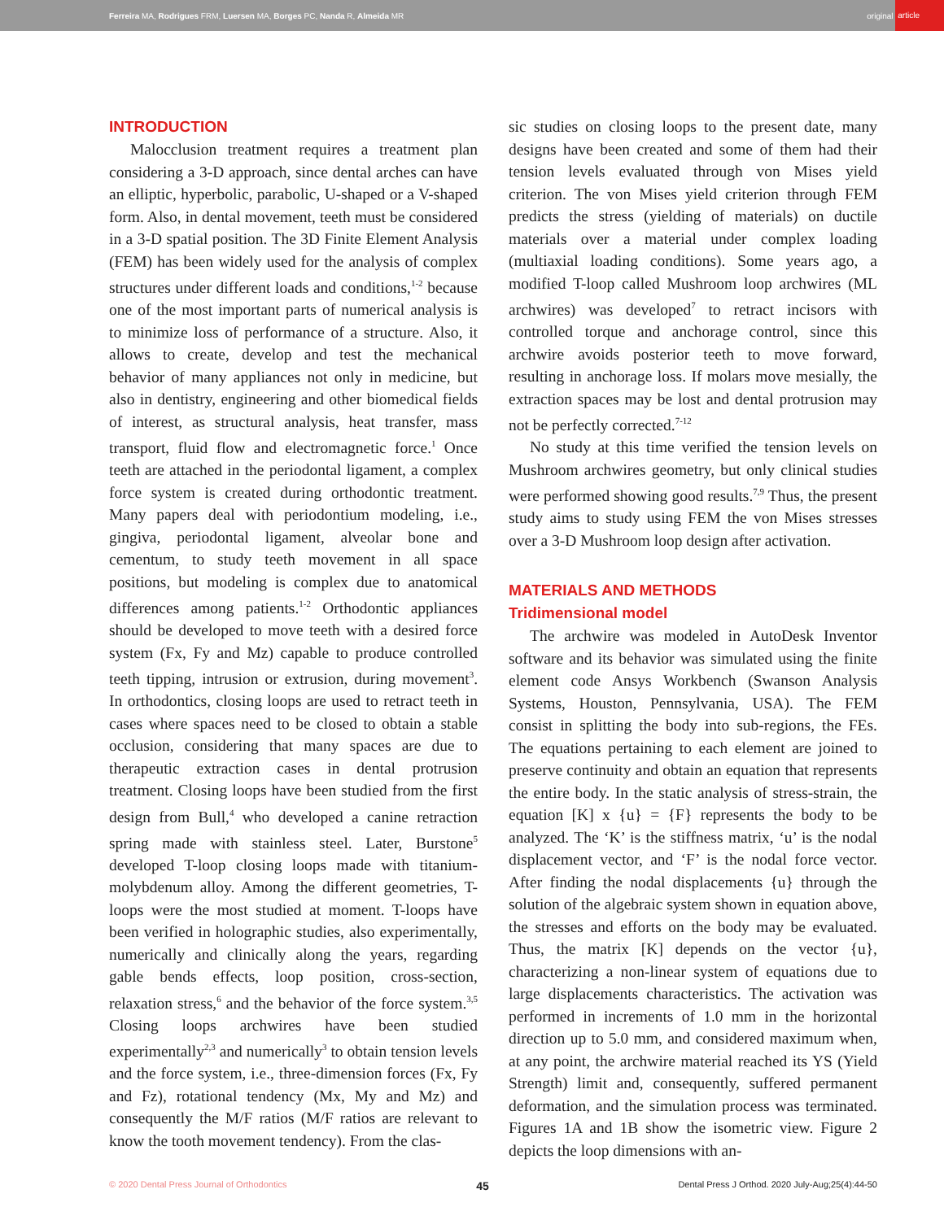Ferreira MA, Rodrigues FRM, Luersen MA, Borges PC, Nanda R, Almeida MR
original article
INTRODUCTION
Malocclusion treatment requires a treatment plan considering a 3-D approach, since dental arches can have an elliptic, hyperbolic, parabolic, U-shaped or a V-shaped form. Also, in dental movement, teeth must be considered in a 3-D spatial position. The 3D Finite Element Analysis (FEM) has been widely used for the analysis of complex structures under different loads and conditions,<sup>1-2</sup> because one of the most important parts of numerical analysis is to minimize loss of performance of a structure. Also, it allows to create, develop and test the mechanical behavior of many appliances not only in medicine, but also in dentistry, engineering and other biomedical fields of interest, as structural analysis, heat transfer, mass transport, fluid flow and electromagnetic force.<sup>1</sup> Once teeth are attached in the periodontal ligament, a complex force system is created during orthodontic treatment. Many papers deal with periodontium modeling, i.e., gingiva, periodontal ligament, alveolar bone and cementum, to study teeth movement in all space positions, but modeling is complex due to anatomical differences among patients.<sup>1-2</sup> Orthodontic appliances should be developed to move teeth with a desired force system (Fx, Fy and Mz) capable to produce controlled teeth tipping, intrusion or extrusion, during movement<sup>3</sup>. In orthodontics, closing loops are used to retract teeth in cases where spaces need to be closed to obtain a stable occlusion, considering that many spaces are due to therapeutic extraction cases in dental protrusion treatment. Closing loops have been studied from the first design from Bull,<sup>4</sup> who developed a canine retraction spring made with stainless steel. Later, Burstone<sup>5</sup> developed T-loop closing loops made with titanium-molybdenum alloy. Among the different geometries, T-loops were the most studied at moment. T-loops have been verified in holographic studies, also experimentally, numerically and clinically along the years, regarding gable bends effects, loop position, cross-section, relaxation stress,<sup>6</sup> and the behavior of the force system.<sup>3,5</sup> Closing loops archwires have been studied experimentally<sup>2,3</sup> and numerically<sup>3</sup> to obtain tension levels and the force system, i.e., three-dimension forces (Fx, Fy and Fz), rotational tendency (Mx, My and Mz) and consequently the M/F ratios (M/F ratios are relevant to know the tooth movement tendency). From the clas-
sic studies on closing loops to the present date, many designs have been created and some of them had their tension levels evaluated through von Mises yield criterion. The von Mises yield criterion through FEM predicts the stress (yielding of materials) on ductile materials over a material under complex loading (multiaxial loading conditions). Some years ago, a modified T-loop called Mushroom loop archwires (ML archwires) was developed<sup>7</sup> to retract incisors with controlled torque and anchorage control, since this archwire avoids posterior teeth to move forward, resulting in anchorage loss. If molars move mesially, the extraction spaces may be lost and dental protrusion may not be perfectly corrected.<sup>7-12</sup>
No study at this time verified the tension levels on Mushroom archwires geometry, but only clinical studies were performed showing good results.<sup>7,9</sup> Thus, the present study aims to study using FEM the von Mises stresses over a 3-D Mushroom loop design after activation.
MATERIALS AND METHODS
Tridimensional model
The archwire was modeled in AutoDesk Inventor software and its behavior was simulated using the finite element code Ansys Workbench (Swanson Analysis Systems, Houston, Pennsylvania, USA). The FEM consist in splitting the body into sub-regions, the FEs. The equations pertaining to each element are joined to preserve continuity and obtain an equation that represents the entire body. In the static analysis of stress-strain, the equation [K] x {u} = {F} represents the body to be analyzed. The ‘K’ is the stiffness matrix, ‘u’ is the nodal displacement vector, and ‘F’ is the nodal force vector. After finding the nodal displacements {u} through the solution of the algebraic system shown in equation above, the stresses and efforts on the body may be evaluated. Thus, the matrix [K] depends on the vector {u}, characterizing a non-linear system of equations due to large displacements characteristics. The activation was performed in increments of 1.0 mm in the horizontal direction up to 5.0 mm, and considered maximum when, at any point, the archwire material reached its YS (Yield Strength) limit and, consequently, suffered permanent deformation, and the simulation process was terminated. Figures 1A and 1B show the isometric view. Figure 2 depicts the loop dimensions with an-
© 2020 Dental Press Journal of Orthodontics 45 Dental Press J Orthod. 2020 July-Aug;25(4):44-50